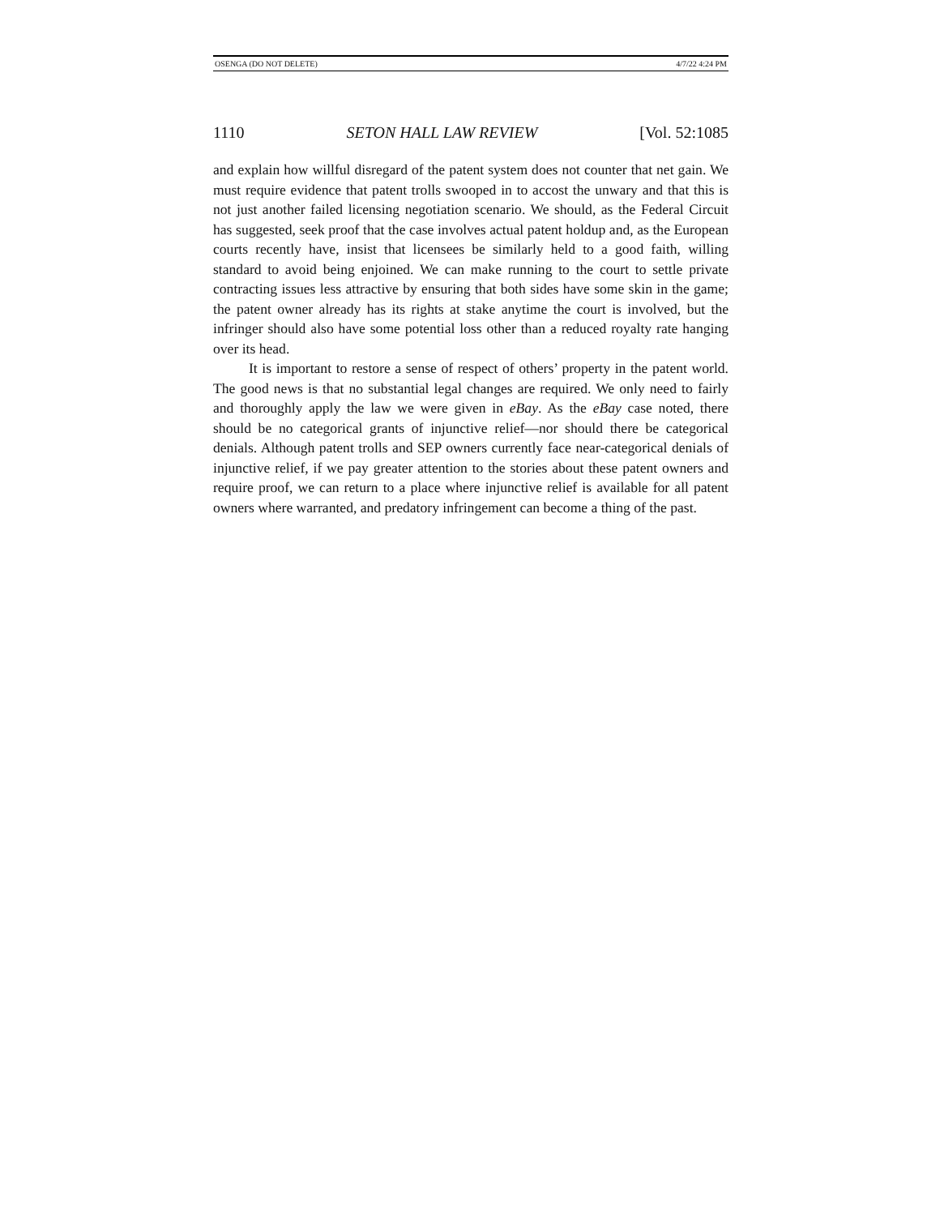OSENGA (DO NOT DELETE) 4/7/22 4:24 PM
1110 SETON HALL LAW REVIEW [Vol. 52:1085
and explain how willful disregard of the patent system does not counter that net gain. We must require evidence that patent trolls swooped in to accost the unwary and that this is not just another failed licensing negotiation scenario. We should, as the Federal Circuit has suggested, seek proof that the case involves actual patent holdup and, as the European courts recently have, insist that licensees be similarly held to a good faith, willing standard to avoid being enjoined. We can make running to the court to settle private contracting issues less attractive by ensuring that both sides have some skin in the game; the patent owner already has its rights at stake anytime the court is involved, but the infringer should also have some potential loss other than a reduced royalty rate hanging over its head.
It is important to restore a sense of respect of others’ property in the patent world. The good news is that no substantial legal changes are required. We only need to fairly and thoroughly apply the law we were given in eBay. As the eBay case noted, there should be no categorical grants of injunctive relief—nor should there be categorical denials. Although patent trolls and SEP owners currently face near-categorical denials of injunctive relief, if we pay greater attention to the stories about these patent owners and require proof, we can return to a place where injunctive relief is available for all patent owners where warranted, and predatory infringement can become a thing of the past.